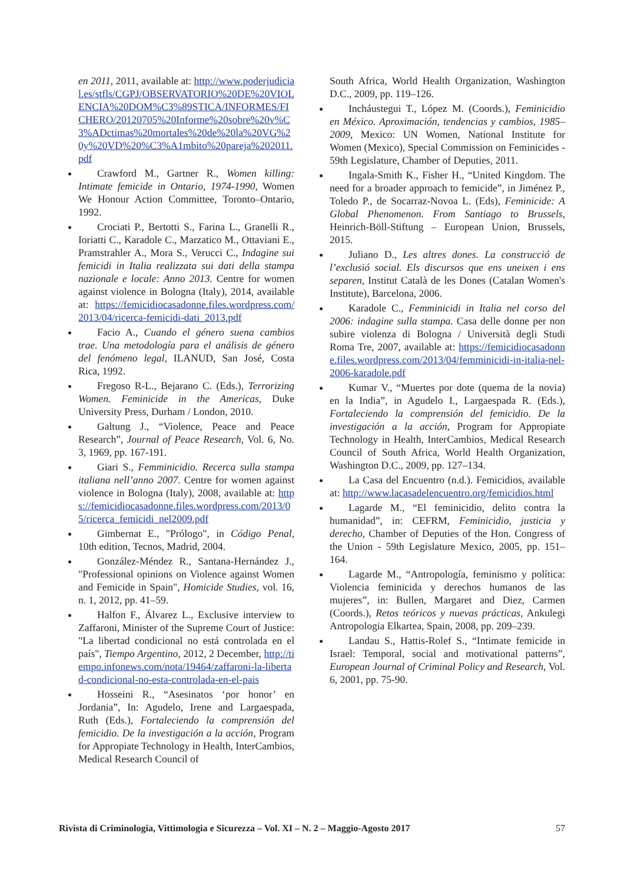en 2011, 2011, available at: http://www.poderjudicial.es/stfls/CGPJ/OBSERVATORIO%20DE%20VIOLENCIA%20DOM%C3%89STICA/INFORMES/FICHERO/20120705%20Informe%20sobre%20v%C3%ADctimas%20mortales%20de%20la%20VG%20y%20VD%20%C3%A1mbito%20pareja%202011.pdf
Crawford M., Gartner R., Women killing: Intimate femicide in Ontario, 1974-1990, Women We Honour Action Committee, Toronto–Ontario, 1992.
Crociati P., Bertotti S., Farina L., Granelli R., Ioriatti C., Karadole C., Marzatico M., Ottaviani E., Pramstrahler A., Mora S., Verucci C., Indagine sui femicidi in Italia realizzata sui dati della stampa nazionale e locale: Anno 2013. Centre for women against violence in Bologna (Italy), 2014, available at: https://femicidiocasadonne.files.wordpress.com/2013/04/ricerca-femicidi-dati_2013.pdf
Facio A., Cuando el género suena cambios trae. Una metodología para el análisis de género del fenómeno legal, ILANUD, San José, Costa Rica, 1992.
Fregoso R-L., Bejarano C. (Eds.), Terrorizing Women. Feminicide in the Americas, Duke University Press, Durham / London, 2010.
Galtung J., “Violence, Peace and Peace Research”, Journal of Peace Research, Vol. 6, No. 3, 1969, pp. 167-191.
Giari S., Femminicidio. Recerca sulla stampa italiana nell’anno 2007. Centre for women against violence in Bologna (Italy), 2008, available at: https://femicidiocasadonne.files.wordpress.com/2013/05/ricerca_femicidi_nel2009.pdf
Gimbernat E., "Prólogo", in Código Penal, 10th edition, Tecnos, Madrid, 2004.
González-Méndez R., Santana-Hernández J., "Professional opinions on Violence against Women and Femicide in Spain", Homicide Studies, vol. 16, n. 1, 2012, pp. 41–59.
Halfon F., Álvarez L., Exclusive interview to Zaffaroni, Minister of the Supreme Court of Justice: "La libertad condicional no está controlada en el país", Tiempo Argentino, 2012, 2 December, http://tiempo.infonews.com/nota/19464/zaffaroni-la-libertad-condicional-no-esta-controlada-en-el-pais
Hosseini R., “Asesinatos ‘por honor’ en Jordania”, In: Agudelo, Irene and Largaespada, Ruth (Eds.), Fortaleciendo la comprensión del femicidio. De la investigación a la acción, Program for Appropiate Technology in Health, InterCambios, Medical Research Council of
South Africa, World Health Organization, Washington D.C., 2009, pp. 119–126.
Incháustegui T., López M. (Coords.), Feminicidio en México. Aproximación, tendencias y cambios, 1985–2009, Mexico: UN Women, National Institute for Women (Mexico), Special Commission on Feminicides - 59th Legislature, Chamber of Deputies, 2011.
Ingala-Smith K., Fisher H., “United Kingdom. The need for a broader approach to femicide”, in Jiménez P., Toledo P., de Socarraz-Novoa L. (Eds), Feminicide: A Global Phenomenon. From Santiago to Brussels, Heinrich-Böll-Stiftung – European Union, Brussels, 2015.
Juliano D., Les altres dones. La construcció de l’exclusió social. Els discursos que ens uneixen i ens separen, Institut Català de les Dones (Catalan Women's Institute), Barcelona, 2006.
Karadole C., Femminicidi in Italia nel corso del 2006: indagine sulla stampa. Casa delle donne per non subire violenza di Bologna / Università degli Studi Roma Tre, 2007, available at: https://femicidiocasadonne.files.wordpress.com/2013/04/femminicidi-in-italia-nel-2006-karadole.pdf
Kumar V., “Muertes por dote (quema de la novia) en la India”, in Agudelo I., Largaespada R. (Eds.), Fortaleciendo la comprensión del femicidio. De la investigación a la acción, Program for Appropiate Technology in Health, InterCambios, Medical Research Council of South Africa, World Health Organization, Washington D.C., 2009, pp. 127–134.
La Casa del Encuentro (n.d.). Femicidios, available at: http://www.lacasadelencuentro.org/femicidios.html
Lagarde M., “El feminicidio, delito contra la humanidad”, in: CEFRM, Feminicidio, justicia y derecho, Chamber of Deputies of the Hon. Congress of the Union - 59th Legislature Mexico, 2005, pp. 151–164.
Lagarde M., “Antropología, feminismo y política: Violencia feminicida y derechos humanos de las mujeres”, in: Bullen, Margaret and Diez, Carmen (Coords.), Retos teóricos y nuevas prácticas, Ankulegi Antropologia Elkartea, Spain, 2008, pp. 209–239.
Landau S., Hattis-Rolef S., “Intimate femicide in Israel: Temporal, social and motivational patterns”, European Journal of Criminal Policy and Research, Vol. 6, 2001, pp. 75-90.
Rivista di Criminologia, Vittimologia e Sicurezza – Vol. XI – N. 2 – Maggio-Agosto 2017 57